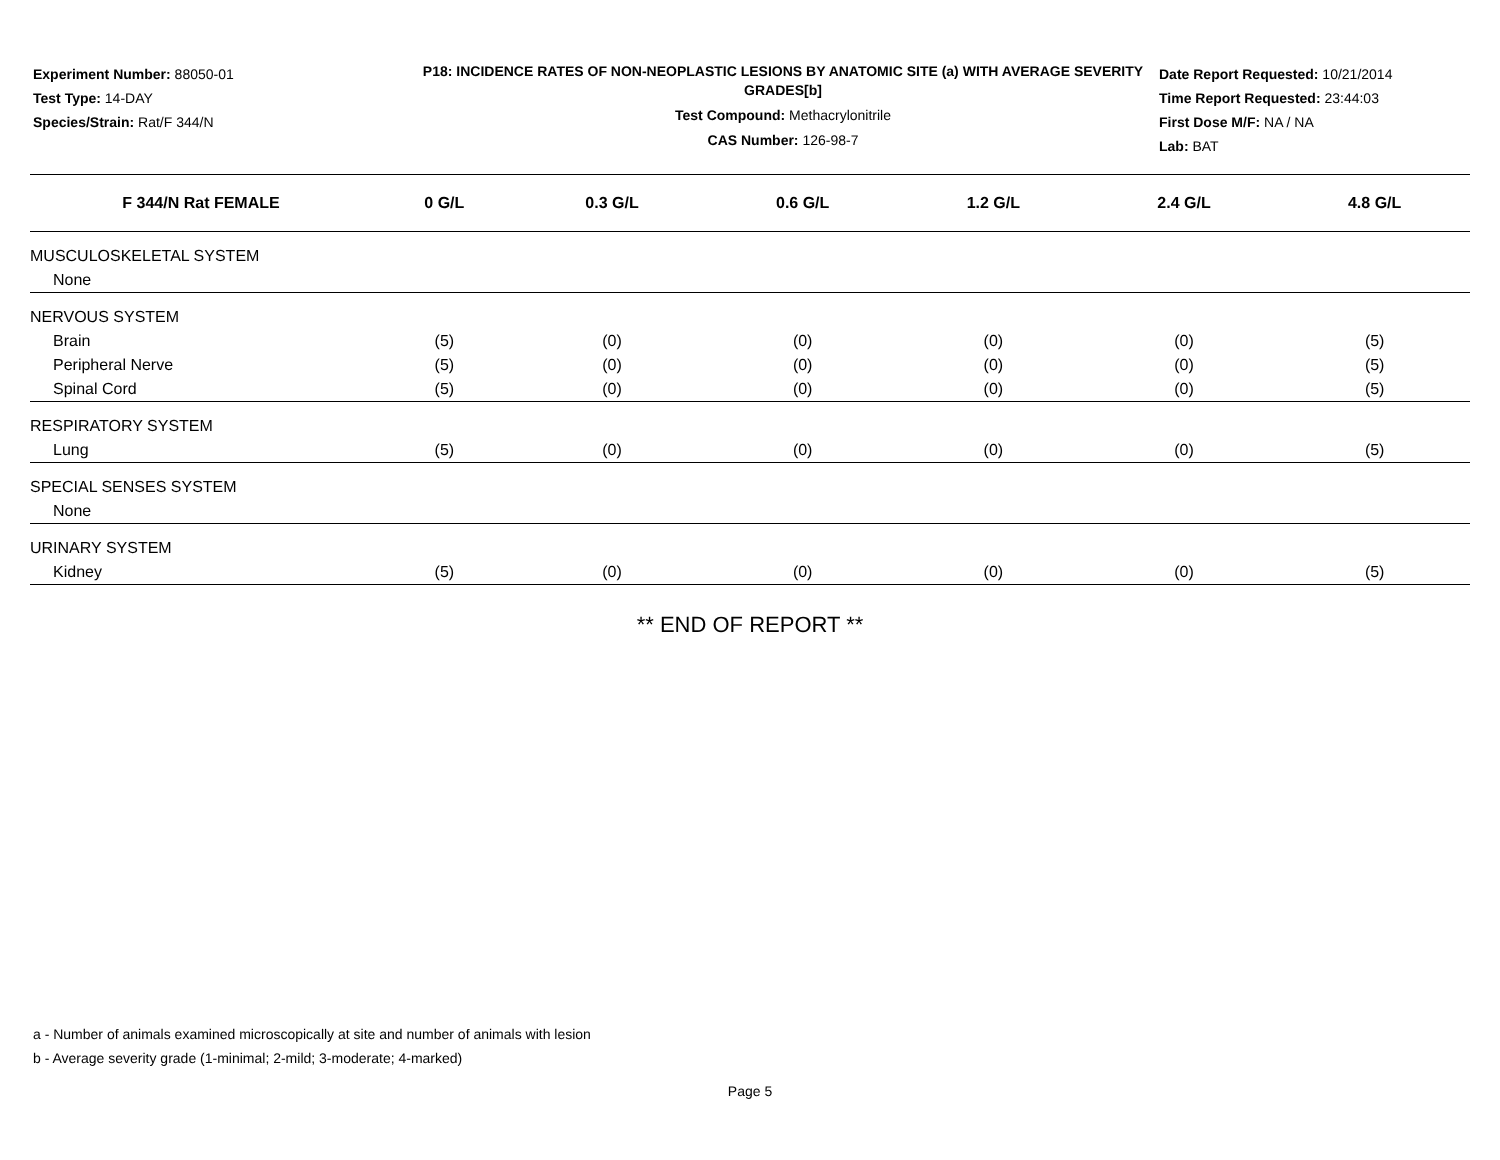Experiment Number: 88050-01
Test Type: 14-DAY
Species/Strain: Rat/F 344/N
P18: INCIDENCE RATES OF NON-NEOPLASTIC LESIONS BY ANATOMIC SITE (a) WITH AVERAGE SEVERITY GRADES[b]
Test Compound: Methacrylonitrile
CAS Number: 126-98-7
Date Report Requested: 10/21/2014
Time Report Requested: 23:44:03
First Dose M/F: NA / NA
Lab: BAT
| F 344/N Rat FEMALE | 0 G/L | 0.3 G/L | 0.6 G/L | 1.2 G/L | 2.4 G/L | 4.8 G/L |
| --- | --- | --- | --- | --- | --- | --- |
| MUSCULOSKELETAL SYSTEM | | | | | | |
| None | | | | | | |
| NERVOUS SYSTEM | | | | | | |
| Brain | (5) | (0) | (0) | (0) | (0) | (5) |
| Peripheral Nerve | (5) | (0) | (0) | (0) | (0) | (5) |
| Spinal Cord | (5) | (0) | (0) | (0) | (0) | (5) |
| RESPIRATORY SYSTEM | | | | | | |
| Lung | (5) | (0) | (0) | (0) | (0) | (5) |
| SPECIAL SENSES SYSTEM | | | | | | |
| None | | | | | | |
| URINARY SYSTEM | | | | | | |
| Kidney | (5) | (0) | (0) | (0) | (0) | (5) |
** END OF REPORT **
a - Number of animals examined microscopically at site and number of animals with lesion
b - Average severity grade (1-minimal; 2-mild; 3-moderate; 4-marked)
Page 5